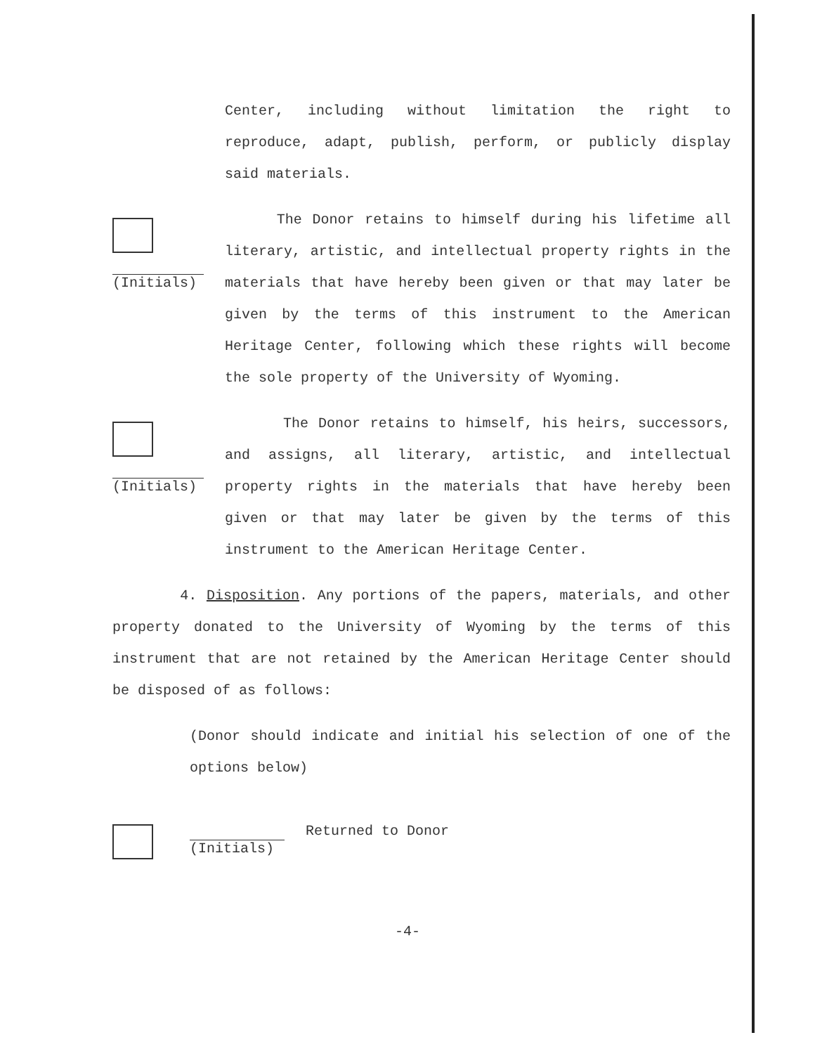Center, including without limitation the right to reproduce, adapt, publish, perform, or publicly display said materials.
(Initials)
The Donor retains to himself during his lifetime all literary, artistic, and intellectual property rights in the materials that have hereby been given or that may later be given by the terms of this instrument to the American Heritage Center, following which these rights will become the sole property of the University of Wyoming.
(Initials)
The Donor retains to himself, his heirs, successors, and assigns, all literary, artistic, and intellectual property rights in the materials that have hereby been given or that may later be given by the terms of this instrument to the American Heritage Center.
4. Disposition. Any portions of the papers, materials, and other property donated to the University of Wyoming by the terms of this instrument that are not retained by the American Heritage Center should be disposed of as follows:
(Donor should indicate and initial his selection of one of the options below)
(Initials)
Returned to Donor
-4-